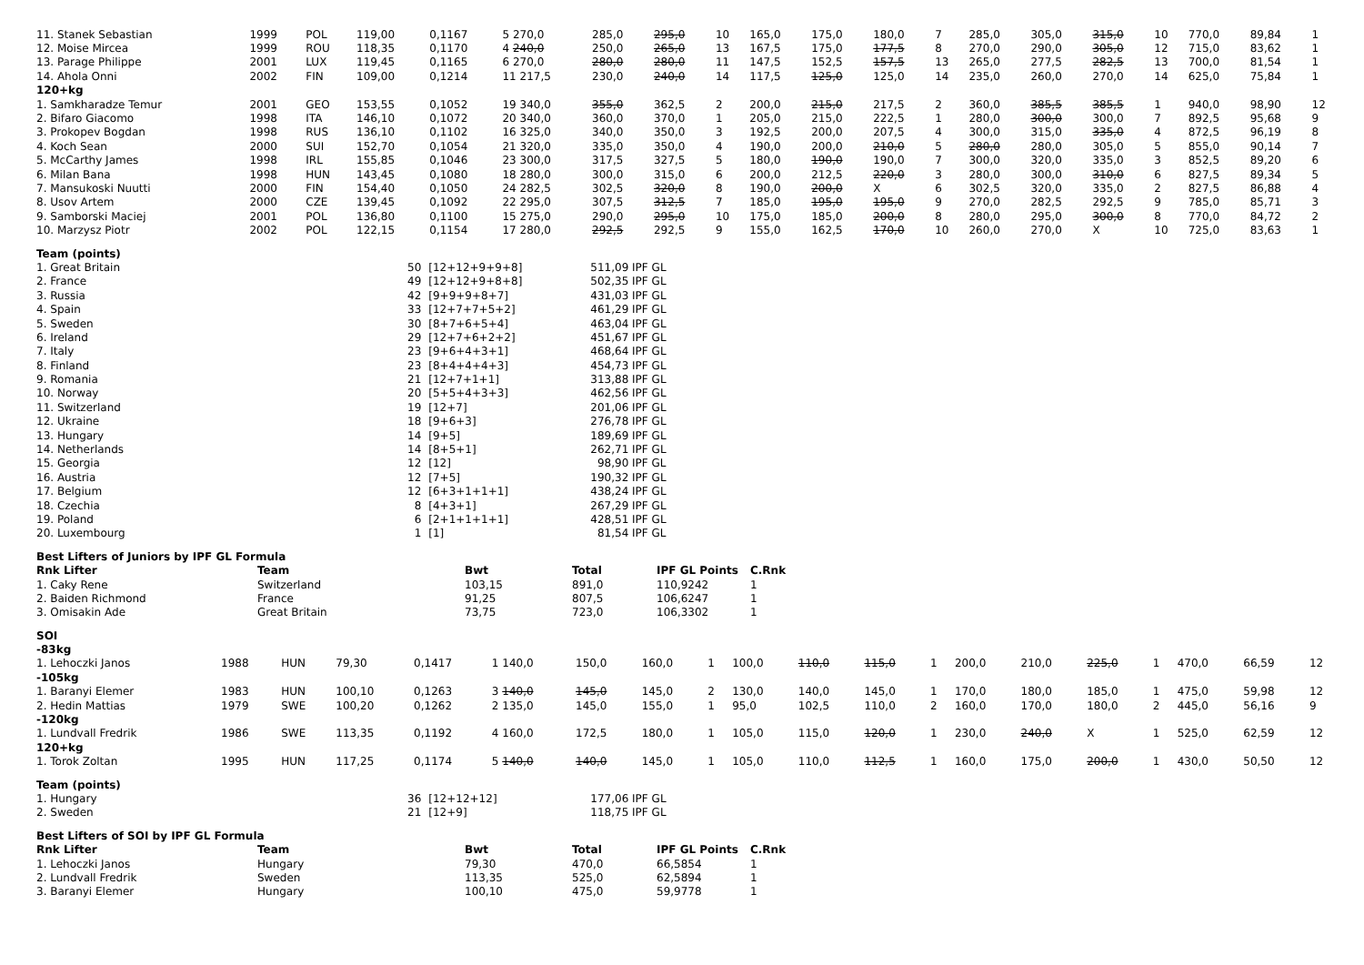| 11. Stanek Sebastian | 1999 | POL | 119,00 | 0,1167 | 5 270,0 | 285,0 | 295,0 | 10 | 165,0 | 175,0 | 180,0 | 7 | 285,0 | 305,0 | 315,0 | 10 | 770,0 | 89,84 | 1 |
| 12. Moise Mircea | 1999 | ROU | 118,35 | 0,1170 | 4 240,0 | 250,0 | 265,0 | 13 | 167,5 | 175,0 | 177,5 | 8 | 270,0 | 290,0 | 305,0 | 12 | 715,0 | 83,62 | 1 |
| 13. Parage Philippe | 2001 | LUX | 119,45 | 0,1165 | 6 270,0 | 280,0 | 280,0 | 11 | 147,5 | 152,5 | 157,5 | 13 | 265,0 | 277,5 | 282,5 | 13 | 700,0 | 81,54 | 1 |
| 14. Ahola Onni | 2002 | FIN | 109,00 | 0,1214 | 11 217,5 | 230,0 | 240,0 | 14 | 117,5 | 125,0 | 125,0 | 14 | 235,0 | 260,0 | 270,0 | 14 | 625,0 | 75,84 | 1 |
| 120+kg | | | | | | | | | | | | | | | | | | | |
| 1. Samkharadze Temur | 2001 | GEO | 153,55 | 0,1052 | 19 340,0 | 355,0 | 362,5 | 2 | 200,0 | 215,0 | 217,5 | 2 | 360,0 | 385,5 | 385,5 | 1 | 940,0 | 98,90 | 12 |
| 2. Bifaro Giacomo | 1998 | ITA | 146,10 | 0,1072 | 20 340,0 | 360,0 | 370,0 | 1 | 205,0 | 215,0 | 222,5 | 1 | 280,0 | 300,0 | 300,0 | 7 | 892,5 | 95,68 | 9 |
| 3. Prokopev Bogdan | 1998 | RUS | 136,10 | 0,1102 | 16 325,0 | 340,0 | 350,0 | 3 | 192,5 | 200,0 | 207,5 | 4 | 300,0 | 315,0 | 335,0 | 4 | 872,5 | 96,19 | 8 |
| 4. Koch Sean | 2000 | SUI | 152,70 | 0,1054 | 21 320,0 | 335,0 | 350,0 | 4 | 190,0 | 200,0 | 210,0 | 5 | 280,0 | 280,0 | 305,0 | 5 | 855,0 | 90,14 | 7 |
| 5. McCarthy James | 1998 | IRL | 155,85 | 0,1046 | 23 300,0 | 317,5 | 327,5 | 5 | 180,0 | 190,0 | 190,0 | 7 | 300,0 | 320,0 | 335,0 | 3 | 852,5 | 89,20 | 6 |
| 6. Milan Bana | 1998 | HUN | 143,45 | 0,1080 | 18 280,0 | 300,0 | 315,0 | 6 | 200,0 | 212,5 | 220,0 | 3 | 280,0 | 300,0 | 310,0 | 6 | 827,5 | 89,34 | 5 |
| 7. Mansukoski Nuutti | 2000 | FIN | 154,40 | 0,1050 | 24 282,5 | 302,5 | 320,0 | 8 | 190,0 | 200,0 | X | 6 | 302,5 | 320,0 | 335,0 | 2 | 827,5 | 86,88 | 4 |
| 8. Usov Artem | 2000 | CZE | 139,45 | 0,1092 | 22 295,0 | 307,5 | 312,5 | 7 | 185,0 | 195,0 | 195,0 | 9 | 270,0 | 282,5 | 292,5 | 9 | 785,0 | 85,71 | 3 |
| 9. Samborski Maciej | 2001 | POL | 136,80 | 0,1100 | 15 275,0 | 290,0 | 295,0 | 10 | 175,0 | 185,0 | 200,0 | 8 | 280,0 | 295,0 | 300,0 | 8 | 770,0 | 84,72 | 2 |
| 10. Marzysz Piotr | 2002 | POL | 122,15 | 0,1154 | 17 280,0 | 292,5 | 292,5 | 9 | 155,0 | 162,5 | 170,0 | 10 | 260,0 | 270,0 | X | 10 | 725,0 | 83,63 | 1 |
| Team (points) | | | |
| 1. Great Britain | 50 | [12+12+9+9+8] | 511,09 IPF GL |
| 2. France | 49 | [12+12+9+8+8] | 502,35 IPF GL |
| 3. Russia | 42 | [9+9+9+8+7] | 431,03 IPF GL |
| 4. Spain | 33 | [12+7+7+5+2] | 461,29 IPF GL |
| 5. Sweden | 30 | [8+7+6+5+4] | 463,04 IPF GL |
| 6. Ireland | 29 | [12+7+6+2+2] | 451,67 IPF GL |
| 7. Italy | 23 | [9+6+4+3+1] | 468,64 IPF GL |
| 8. Finland | 23 | [8+4+4+4+3] | 454,73 IPF GL |
| 9. Romania | 21 | [12+7+1+1] | 313,88 IPF GL |
| 10. Norway | 20 | [5+5+4+3+3] | 462,56 IPF GL |
| 11. Switzerland | 19 | [12+7] | 201,06 IPF GL |
| 12. Ukraine | 18 | [9+6+3] | 276,78 IPF GL |
| 13. Hungary | 14 | [9+5] | 189,69 IPF GL |
| 14. Netherlands | 14 | [8+5+1] | 262,71 IPF GL |
| 15. Georgia | 12 | [12] | 98,90 IPF GL |
| 16. Austria | 12 | [7+5] | 190,32 IPF GL |
| 17. Belgium | 12 | [6+3+1+1+1] | 438,24 IPF GL |
| 18. Czechia | 8 | [4+3+1] | 267,29 IPF GL |
| 19. Poland | 6 | [2+1+1+1+1] | 428,51 IPF GL |
| 20. Luxembourg | 1 | [1] | 81,54 IPF GL |
| Best Lifters of Juniors by IPF GL Formula | | | | | |
| Rnk Lifter | Team | Bwt | Total | IPF GL Points | C.Rnk |
| 1. Caky Rene | Switzerland | 103,15 | 891,0 | 110,9242 | 1 |
| 2. Baiden Richmond | France | 91,25 | 807,5 | 106,6247 | 1 |
| 3. Omisakin Ade | Great Britain | 73,75 | 723,0 | 106,3302 | 1 |
| SOI | | | | | | | | | | | | | | | | | | | |
| -83kg | | | | | | | | | | | | | | | | | | | |
| 1. Lehoczki Janos | 1988 | HUN | 79,30 | 0,1417 | 1 140,0 | 150,0 | 160,0 | 1 | 100,0 | 110,0 | 115,0 | 1 | 200,0 | 210,0 | 225,0 | 1 | 470,0 | 66,59 | 12 |
| -105kg | | | | | | | | | | | | | | | | | | | |
| 1. Baranyi Elemer | 1983 | HUN | 100,10 | 0,1263 | 3 140,0 | 145,0 | 145,0 | 2 | 130,0 | 140,0 | 145,0 | 1 | 170,0 | 180,0 | 185,0 | 1 | 475,0 | 59,98 | 12 |
| 2. Hedin Mattias | 1979 | SWE | 100,20 | 0,1262 | 2 135,0 | 145,0 | 155,0 | 1 | 95,0 | 102,5 | 110,0 | 2 | 160,0 | 170,0 | 180,0 | 2 | 445,0 | 56,16 | 9 |
| -120kg | | | | | | | | | | | | | | | | | | | |
| 1. Lundvall Fredrik | 1986 | SWE | 113,35 | 0,1192 | 4 160,0 | 172,5 | 180,0 | 1 | 105,0 | 115,0 | 120,0 | 1 | 230,0 | 240,0 | X | 1 | 525,0 | 62,59 | 12 |
| 120+kg | | | | | | | | | | | | | | | | | | | |
| 1. Torok Zoltan | 1995 | HUN | 117,25 | 0,1174 | 5 140,0 | 140,0 | 145,0 | 1 | 105,0 | 110,0 | 112,5 | 1 | 160,0 | 175,0 | 200,0 | 1 | 430,0 | 50,50 | 12 |
| Team (points) | | | |
| 1. Hungary | 36 | [12+12+12] | 177,06 IPF GL |
| 2. Sweden | 21 | [12+9] | 118,75 IPF GL |
| Best Lifters of SOI by IPF GL Formula | | | | | |
| Rnk Lifter | Team | Bwt | Total | IPF GL Points | C.Rnk |
| 1. Lehoczki Janos | Hungary | 79,30 | 470,0 | 66,5854 | 1 |
| 2. Lundvall Fredrik | Sweden | 113,35 | 525,0 | 62,5894 | 1 |
| 3. Baranyi Elemer | Hungary | 100,10 | 475,0 | 59,9778 | 1 |